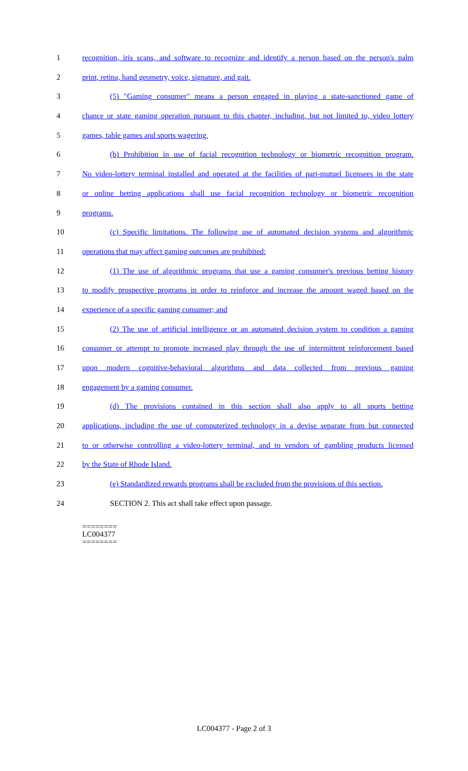1 recognition, iris scans, and software to recognize and identify a person based on the person's palm
2 print, retina, hand geometry, voice, signature, and gait.
3 (5) "Gaming consumer" means a person engaged in playing a state-sanctioned game of
4 chance or state gaming operation pursuant to this chapter, including, but not limited to, video lottery
5 games, table games and sports wagering.
6 (b) Prohibition in use of facial recognition technology or biometric recognition program.
7 No video-lottery terminal installed and operated at the facilities of pari-mutuel licensees in the state
8 or online betting applications shall use facial recognition technology or biometric recognition
9 programs.
10 (c) Specific limitations. The following use of automated decision systems and algorithmic
11 operations that may affect gaming outcomes are prohibited:
12 (1) The use of algorithmic programs that use a gaming consumer's previous betting history
13 to modify prospective programs in order to reinforce and increase the amount waged based on the
14 experience of a specific gaming consumer; and
15 (2) The use of artificial intelligence or an automated decision system to condition a gaming
16 consumer or attempt to promote increased play through the use of intermittent reinforcement based
17 upon modern cognitive-behavioral algorithms and data collected from previous gaming
18 engagement by a gaming consumer.
19 (d) The provisions contained in this section shall also apply to all sports betting
20 applications, including the use of computerized technology in a devise separate from but connected
21 to or otherwise controlling a video-lottery terminal, and to vendors of gambling products licensed
22 by the State of Rhode Island.
23 (e) Standardized rewards programs shall be excluded from the provisions of this section.
24 SECTION 2. This act shall take effect upon passage.
========
LC004377
========
LC004377 - Page 2 of 3